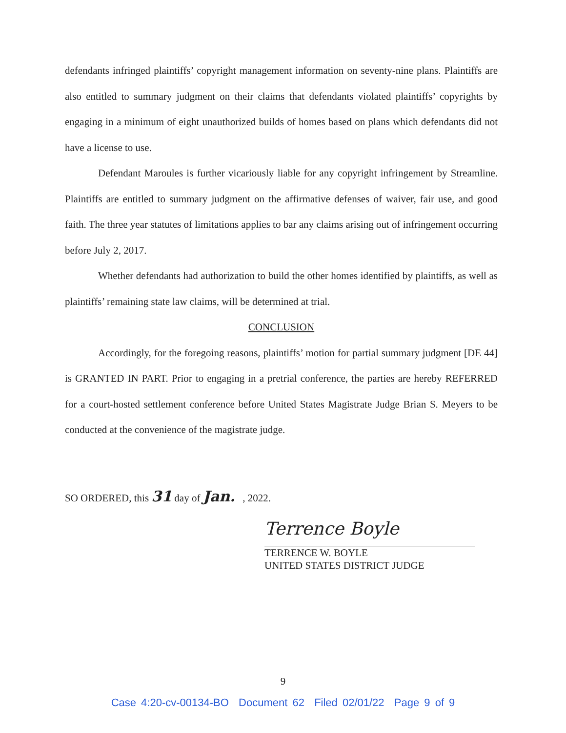defendants infringed plaintiffs’ copyright management information on seventy-nine plans. Plaintiffs are also entitled to summary judgment on their claims that defendants violated plaintiffs’ copyrights by engaging in a minimum of eight unauthorized builds of homes based on plans which defendants did not have a license to use.
Defendant Maroules is further vicariously liable for any copyright infringement by Streamline. Plaintiffs are entitled to summary judgment on the affirmative defenses of waiver, fair use, and good faith. The three year statutes of limitations applies to bar any claims arising out of infringement occurring before July 2, 2017.
Whether defendants had authorization to build the other homes identified by plaintiffs, as well as plaintiffs’ remaining state law claims, will be determined at trial.
CONCLUSION
Accordingly, for the foregoing reasons, plaintiffs’ motion for partial summary judgment [DE 44] is GRANTED IN PART. Prior to engaging in a pretrial conference, the parties are hereby REFERRED for a court-hosted settlement conference before United States Magistrate Judge Brian S. Meyers to be conducted at the convenience of the magistrate judge.
SO ORDERED, this 31 day of Jan. , 2022.
Terrence Boyle
TERRENCE W. BOYLE
UNITED STATES DISTRICT JUDGE
9
Case 4:20-cv-00134-BO Document 62 Filed 02/01/22 Page 9 of 9